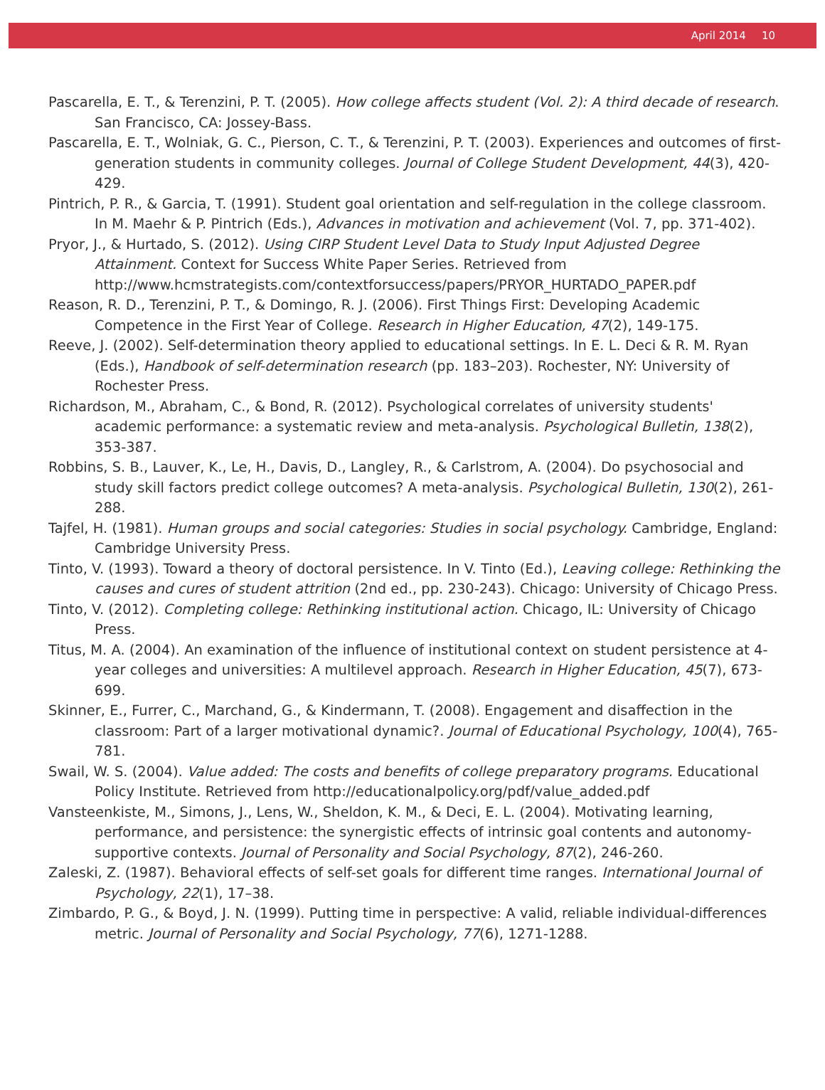April 2014 10
Pascarella, E. T., & Terenzini, P. T. (2005). How college affects student (Vol. 2): A third decade of research. San Francisco, CA: Jossey-Bass.
Pascarella, E. T., Wolniak, G. C., Pierson, C. T., & Terenzini, P. T. (2003). Experiences and outcomes of first-generation students in community colleges. Journal of College Student Development, 44(3), 420-429.
Pintrich, P. R., & Garcia, T. (1991). Student goal orientation and self-regulation in the college classroom. In M. Maehr & P. Pintrich (Eds.), Advances in motivation and achievement (Vol. 7, pp. 371-402).
Pryor, J., & Hurtado, S. (2012). Using CIRP Student Level Data to Study Input Adjusted Degree Attainment. Context for Success White Paper Series. Retrieved from http://www.hcmstrategists.com/contextforsuccess/papers/PRYOR_HURTADO_PAPER.pdf
Reason, R. D., Terenzini, P. T., & Domingo, R. J. (2006). First Things First: Developing Academic Competence in the First Year of College. Research in Higher Education, 47(2), 149-175.
Reeve, J. (2002). Self-determination theory applied to educational settings. In E. L. Deci & R. M. Ryan (Eds.), Handbook of self-determination research (pp. 183–203). Rochester, NY: University of Rochester Press.
Richardson, M., Abraham, C., & Bond, R. (2012). Psychological correlates of university students' academic performance: a systematic review and meta-analysis. Psychological Bulletin, 138(2), 353-387.
Robbins, S. B., Lauver, K., Le, H., Davis, D., Langley, R., & Carlstrom, A. (2004). Do psychosocial and study skill factors predict college outcomes? A meta-analysis. Psychological Bulletin, 130(2), 261-288.
Tajfel, H. (1981). Human groups and social categories: Studies in social psychology. Cambridge, England: Cambridge University Press.
Tinto, V. (1993). Toward a theory of doctoral persistence. In V. Tinto (Ed.), Leaving college: Rethinking the causes and cures of student attrition (2nd ed., pp. 230-243). Chicago: University of Chicago Press.
Tinto, V. (2012). Completing college: Rethinking institutional action. Chicago, IL: University of Chicago Press.
Titus, M. A. (2004). An examination of the influence of institutional context on student persistence at 4-year colleges and universities: A multilevel approach. Research in Higher Education, 45(7), 673-699.
Skinner, E., Furrer, C., Marchand, G., & Kindermann, T. (2008). Engagement and disaffection in the classroom: Part of a larger motivational dynamic?. Journal of Educational Psychology, 100(4), 765-781.
Swail, W. S. (2004). Value added: The costs and benefits of college preparatory programs. Educational Policy Institute. Retrieved from http://educationalpolicy.org/pdf/value_added.pdf
Vansteenkiste, M., Simons, J., Lens, W., Sheldon, K. M., & Deci, E. L. (2004). Motivating learning, performance, and persistence: the synergistic effects of intrinsic goal contents and autonomy-supportive contexts. Journal of Personality and Social Psychology, 87(2), 246-260.
Zaleski, Z. (1987). Behavioral effects of self-set goals for different time ranges. International Journal of Psychology, 22(1), 17–38.
Zimbardo, P. G., & Boyd, J. N. (1999). Putting time in perspective: A valid, reliable individual-differences metric. Journal of Personality and Social Psychology, 77(6), 1271-1288.